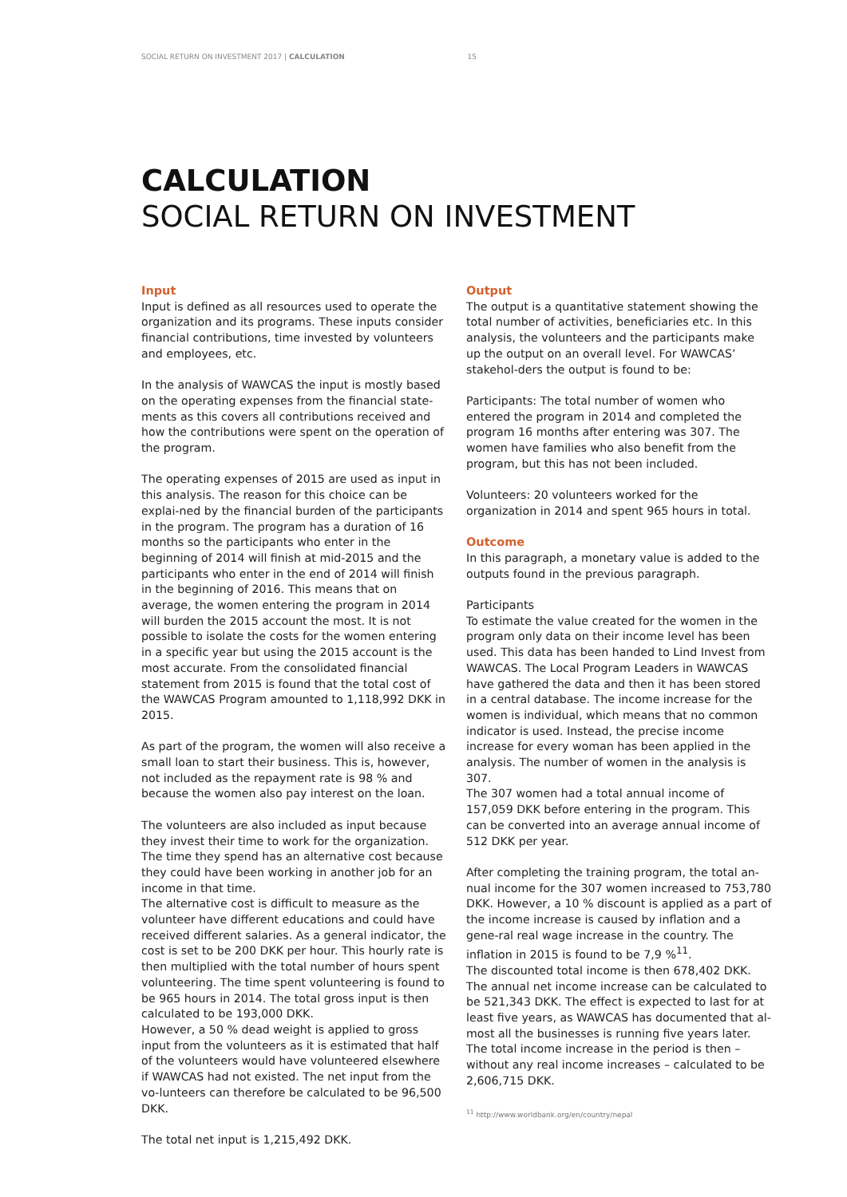SOCIAL RETURN ON INVESTMENT 2017 | CALCULATION 15
CALCULATION
SOCIAL RETURN ON INVESTMENT
Input
Input is defined as all resources used to operate the organization and its programs. These inputs consider financial contributions, time invested by volunteers and employees, etc.
In the analysis of WAWCAS the input is mostly based on the operating expenses from the financial state-ments as this covers all contributions received and how the contributions were spent on the operation of the program.
The operating expenses of 2015 are used as input in this analysis. The reason for this choice can be explai-ned by the financial burden of the participants in the program. The program has a duration of 16 months so the participants who enter in the beginning of 2014 will finish at mid-2015 and the participants who enter in the end of 2014 will finish in the beginning of 2016. This means that on average, the women entering the program in 2014 will burden the 2015 account the most. It is not possible to isolate the costs for the women entering in a specific year but using the 2015 account is the most accurate. From the consolidated financial statement from 2015 is found that the total cost of the WAWCAS Program amounted to 1,118,992 DKK in 2015.
As part of the program, the women will also receive a small loan to start their business. This is, however, not included as the repayment rate is 98 % and because the women also pay interest on the loan.
The volunteers are also included as input because they invest their time to work for the organization. The time they spend has an alternative cost because they could have been working in another job for an income in that time.
The alternative cost is difficult to measure as the volunteer have different educations and could have received different salaries. As a general indicator, the cost is set to be 200 DKK per hour. This hourly rate is then multiplied with the total number of hours spent volunteering. The time spent volunteering is found to be 965 hours in 2014. The total gross input is then calculated to be 193,000 DKK.
However, a 50 % dead weight is applied to gross input from the volunteers as it is estimated that half of the volunteers would have volunteered elsewhere if WAWCAS had not existed. The net input from the vo-lunteers can therefore be calculated to be 96,500 DKK.
The total net input is 1,215,492 DKK.
Output
The output is a quantitative statement showing the total number of activities, beneficiaries etc. In this analysis, the volunteers and the participants make up the output on an overall level. For WAWCAS’ stakehol-ders the output is found to be:
Participants: The total number of women who entered the program in 2014 and completed the program 16 months after entering was 307. The women have families who also benefit from the program, but this has not been included.
Volunteers: 20 volunteers worked for the organization in 2014 and spent 965 hours in total.
Outcome
In this paragraph, a monetary value is added to the outputs found in the previous paragraph.
Participants
To estimate the value created for the women in the program only data on their income level has been used. This data has been handed to Lind Invest from WAWCAS. The Local Program Leaders in WAWCAS have gathered the data and then it has been stored in a central database. The income increase for the women is individual, which means that no common indicator is used. Instead, the precise income increase for every woman has been applied in the analysis. The number of women in the analysis is 307.
The 307 women had a total annual income of 157,059 DKK before entering in the program. This can be converted into an average annual income of 512 DKK per year.
After completing the training program, the total an-nual income for the 307 women increased to 753,780 DKK. However, a 10 % discount is applied as a part of the income increase is caused by inflation and a gene-ral real wage increase in the country. The inflation in 2015 is found to be 7,9 %<sup>11</sup>.
The discounted total income is then 678,402 DKK.
The annual net income increase can be calculated to be 521,343 DKK. The effect is expected to last for at least five years, as WAWCAS has documented that al-most all the businesses is running five years later. The total income increase in the period is then – without any real income increases – calculated to be 2,606,715 DKK.
<sup>11</sup> http://www.worldbank.org/en/country/nepal